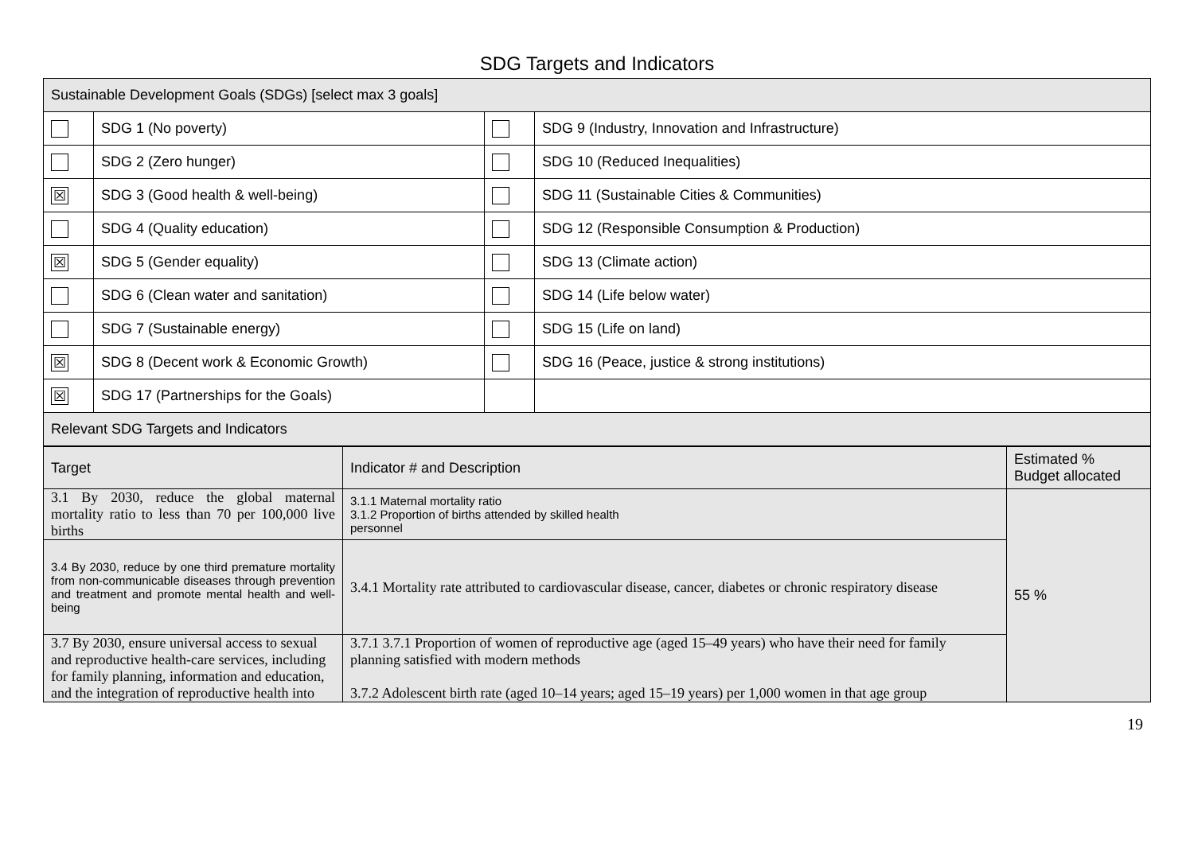SDG Targets and Indicators
| Sustainable Development Goals (SDGs) [select max 3 goals] | | | |
| | SDG 1 (No poverty) | | SDG 9 (Industry, Innovation and Infrastructure) |
| | SDG 2 (Zero hunger) | | SDG 10 (Reduced Inequalities) |
| ☒ | SDG 3 (Good health & well-being) | | SDG 11 (Sustainable Cities & Communities) |
| | SDG 4 (Quality education) | | SDG 12 (Responsible Consumption & Production) |
| ☒ | SDG 5 (Gender equality) | | SDG 13 (Climate action) |
| | SDG 6 (Clean water and sanitation) | | SDG 14 (Life below water) |
| | SDG 7 (Sustainable energy) | | SDG 15 (Life on land) |
| ☒ | SDG 8 (Decent work & Economic Growth) | | SDG 16 (Peace, justice & strong institutions) |
| ☒ | SDG 17 (Partnerships for the Goals) | | |
| Relevant SDG Targets and Indicators | | | |
| Target | Indicator # and Description | Estimated % Budget allocated |
| --- | --- | --- |
| 3.1 By 2030, reduce the global maternal mortality ratio to less than 70 per 100,000 live births | 3.1.1 Maternal mortality ratio 3.1.2 Proportion of births attended by skilled health personnel | 55 % |
| 3.4 By 2030, reduce by one third premature mortality from non-communicable diseases through prevention and treatment and promote mental health and well-being | 3.4.1 Mortality rate attributed to cardiovascular disease, cancer, diabetes or chronic respiratory disease | |
| 3.7 By 2030, ensure universal access to sexual and reproductive health-care services, including for family planning, information and education, and the integration of reproductive health into | 3.7.1 3.7.1 Proportion of women of reproductive age (aged 15–49 years) who have their need for family planning satisfied with modern methods 3.7.2 Adolescent birth rate (aged 10–14 years; aged 15–19 years) per 1,000 women in that age group | |
19